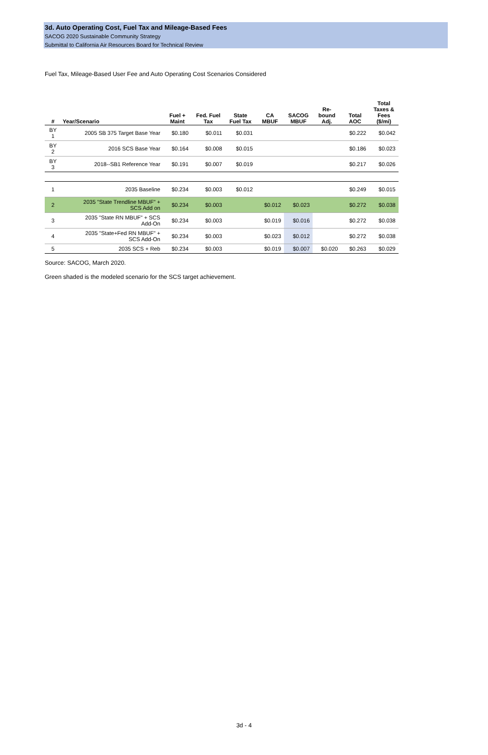3d. Auto Operating Cost, Fuel Tax and Mileage-Based Fees
SACOG 2020 Sustainable Community Strategy
Submittal to California Air Resources Board for Technical Review
Fuel Tax, Mileage-Based User Fee and Auto Operating Cost Scenarios Considered
| # | Year/Scenario | Fuel + Maint | Fed. Fuel Tax | State Fuel Tax | CA MBUF | SACOG MBUF | Re- bound Adj. | Total AOC | Total Taxes & Fees ($/mi) |
| --- | --- | --- | --- | --- | --- | --- | --- | --- | --- |
| BY 1 | 2005 SB 375 Target Base Year | $0.180 | $0.011 | $0.031 | | | | $0.222 | $0.042 |
| BY 2 | 2016 SCS Base Year | $0.164 | $0.008 | $0.015 | | | | $0.186 | $0.023 |
| BY 3 | 2018--SB1 Reference Year | $0.191 | $0.007 | $0.019 | | | | $0.217 | $0.026 |
| 1 | 2035 Baseline | $0.234 | $0.003 | $0.012 | | | | $0.249 | $0.015 |
| 2 | 2035 "State Trendline MBUF" + SCS Add on | $0.234 | $0.003 | | $0.012 | $0.023 | | $0.272 | $0.038 |
| 3 | 2035 "State RN MBUF" + SCS Add-On | $0.234 | $0.003 | | $0.019 | $0.016 | | $0.272 | $0.038 |
| 4 | 2035 "State+Fed RN MBUF" + SCS Add-On | $0.234 | $0.003 | | $0.023 | $0.012 | | $0.272 | $0.038 |
| 5 | 2035 SCS + Reb | $0.234 | $0.003 | | $0.019 | $0.007 | $0.020 | $0.263 | $0.029 |
Source: SACOG, March 2020.
Green shaded is the modeled scenario for the SCS target achievement.
3d - 4